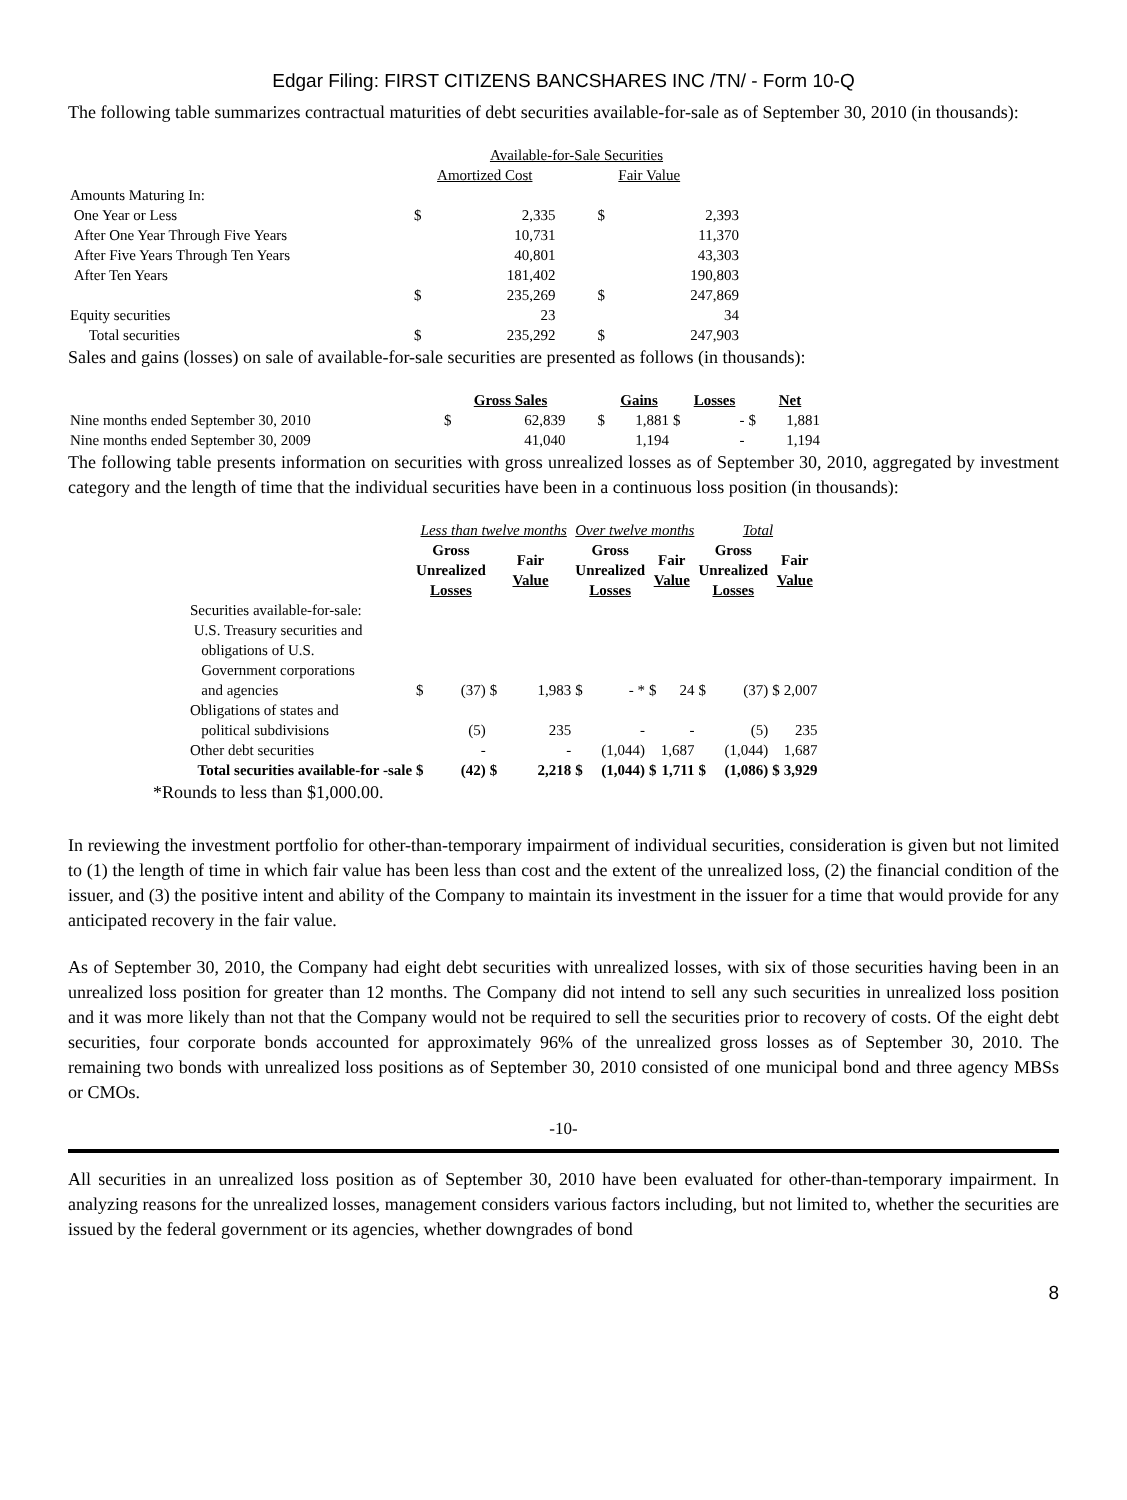Edgar Filing: FIRST CITIZENS BANCSHARES INC /TN/ - Form 10-Q
The following table summarizes contractual maturities of debt securities available-for-sale as of September 30, 2010 (in thousands):
| | Available-for-Sale Securities | | | |
| | Amortized Cost | | Fair Value | |
| Amounts Maturing In: | | | | |
| One Year or Less | $ | 2,335 | $ | 2,393 |
| After One Year Through Five Years | | 10,731 | | 11,370 |
| After Five Years Through Ten Years | | 40,801 | | 43,303 |
| After Ten Years | | 181,402 | | 190,803 |
| | $ | 235,269 | $ | 247,869 |
| Equity securities | | 23 | | 34 |
| Total securities | $ | 235,292 | $ | 247,903 |
Sales and gains (losses) on sale of available-for-sale securities are presented as follows (in thousands):
| | | Gross Sales | | Gains | | Losses | | Net |
| Nine months ended September 30, 2010 | $ | 62,839 | $ | 1,881 | $ | - | $ | 1,881 |
| Nine months ended September 30, 2009 | | 41,040 | | 1,194 | | - | | 1,194 |
The following table presents information on securities with gross unrealized losses as of September 30, 2010, aggregated by investment category and the length of time that the individual securities have been in a continuous loss position (in thousands):
| | Less than twelve months | | | | Over twelve months | | | | Total | | | |
| | Gross Unrealized Losses | | Fair Value | | Gross Unrealized Losses | | Fair Value | | Gross Unrealized Losses | | Fair Value | |
| Securities available-for-sale: | | | | | | | | | | | | |
| U.S. Treasury securities and obligations of U.S. Government corporations and agencies | $ | (37) | $ | 1,983 | $ | - * | $ | 24 | $ | (37) | $ | 2,007 |
| Obligations of states and political subdivisions | | (5) | | 235 | | - | | - | | (5) | | 235 |
| Other debt securities | | - | | - | | (1,044) | | 1,687 | | (1,044) | | 1,687 |
| Total securities available-for -sale | $ | (42) | $ | 2,218 | $ | (1,044) | $ | 1,711 | $ | (1,086) | $ | 3,929 |
*Rounds to less than $1,000.00.
In reviewing the investment portfolio for other-than-temporary impairment of individual securities, consideration is given but not limited to (1) the length of time in which fair value has been less than cost and the extent of the unrealized loss, (2) the financial condition of the issuer, and (3) the positive intent and ability of the Company to maintain its investment in the issuer for a time that would provide for any anticipated recovery in the fair value.
As of September 30, 2010, the Company had eight debt securities with unrealized losses, with six of those securities having been in an unrealized loss position for greater than 12 months. The Company did not intend to sell any such securities in unrealized loss position and it was more likely than not that the Company would not be required to sell the securities prior to recovery of costs. Of the eight debt securities, four corporate bonds accounted for approximately 96% of the unrealized gross losses as of September 30, 2010. The remaining two bonds with unrealized loss positions as of September 30, 2010 consisted of one municipal bond and three agency MBSs or CMOs.
-10-
All securities in an unrealized loss position as of September 30, 2010 have been evaluated for other-than-temporary impairment. In analyzing reasons for the unrealized losses, management considers various factors including, but not limited to, whether the securities are issued by the federal government or its agencies, whether downgrades of bond
8